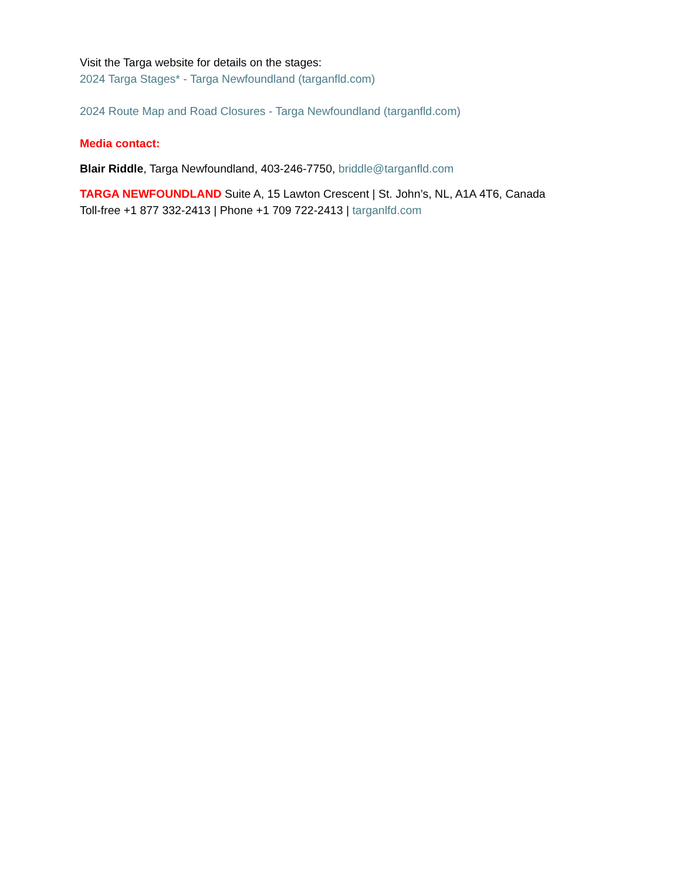Visit the Targa website for details on the stages:
2024 Targa Stages* - Targa Newfoundland (targanfld.com)
2024 Route Map and Road Closures - Targa Newfoundland (targanfld.com)
Media contact:
Blair Riddle, Targa Newfoundland, 403-246-7750, briddle@targanfld.com
TARGA NEWFOUNDLAND Suite A, 15 Lawton Crescent | St. John’s, NL, A1A 4T6, Canada
Toll-free +1 877 332-2413 | Phone +1 709 722-2413 | targanlfd.com